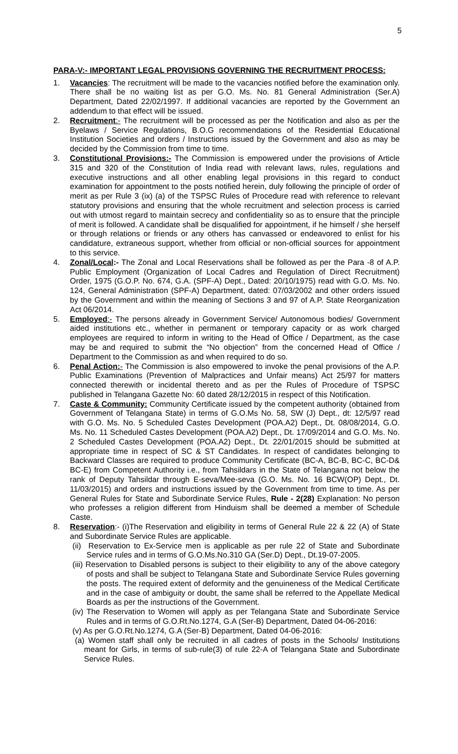5
PARA-V:- IMPORTANT LEGAL PROVISIONS GOVERNING THE RECRUITMENT PROCESS:
1. Vacancies: The recruitment will be made to the vacancies notified before the examination only. There shall be no waiting list as per G.O. Ms. No. 81 General Administration (Ser.A) Department, Dated 22/02/1997. If additional vacancies are reported by the Government an addendum to that effect will be issued.
2. Recruitment:- The recruitment will be processed as per the Notification and also as per the Byelaws / Service Regulations, B.O.G recommendations of the Residential Educational Institution Societies and orders / Instructions issued by the Government and also as may be decided by the Commission from time to time.
3. Constitutional Provisions:- The Commission is empowered under the provisions of Article 315 and 320 of the Constitution of India read with relevant laws, rules, regulations and executive instructions and all other enabling legal provisions in this regard to conduct examination for appointment to the posts notified herein, duly following the principle of order of merit as per Rule 3 (ix) (a) of the TSPSC Rules of Procedure read with reference to relevant statutory provisions and ensuring that the whole recruitment and selection process is carried out with utmost regard to maintain secrecy and confidentiality so as to ensure that the principle of merit is followed. A candidate shall be disqualified for appointment, if he himself / she herself or through relations or friends or any others has canvassed or endeavored to enlist for his candidature, extraneous support, whether from official or non-official sources for appointment to this service.
4. Zonal/Local:- The Zonal and Local Reservations shall be followed as per the Para -8 of A.P. Public Employment (Organization of Local Cadres and Regulation of Direct Recruitment) Order, 1975 (G.O.P. No. 674, G.A. (SPF-A) Dept., Dated: 20/10/1975) read with G.O. Ms. No. 124, General Administration (SPF-A) Department, dated: 07/03/2002 and other orders issued by the Government and within the meaning of Sections 3 and 97 of A.P. State Reorganization Act 06/2014.
5. Employed:- The persons already in Government Service/ Autonomous bodies/ Government aided institutions etc., whether in permanent or temporary capacity or as work charged employees are required to inform in writing to the Head of Office / Department, as the case may be and required to submit the “No objection” from the concerned Head of Office / Department to the Commission as and when required to do so.
6. Penal Action:- The Commission is also empowered to invoke the penal provisions of the A.P. Public Examinations (Prevention of Malpractices and Unfair means) Act 25/97 for matters connected therewith or incidental thereto and as per the Rules of Procedure of TSPSC published in Telangana Gazette No: 60 dated 28/12/2015 in respect of this Notification.
7. Caste & Community: Community Certificate issued by the competent authority (obtained from Government of Telangana State) in terms of G.O.Ms No. 58, SW (J) Dept., dt: 12/5/97 read with G.O. Ms. No. 5 Scheduled Castes Development (POA.A2) Dept., Dt. 08/08/2014, G.O. Ms. No. 11 Scheduled Castes Development (POA.A2) Dept., Dt. 17/09/2014 and G.O. Ms. No. 2 Scheduled Castes Development (POA.A2) Dept., Dt. 22/01/2015 should be submitted at appropriate time in respect of SC & ST Candidates. In respect of candidates belonging to Backward Classes are required to produce Community Certificate (BC-A, BC-B, BC-C, BC-D& BC-E) from Competent Authority i.e., from Tahsildars in the State of Telangana not below the rank of Deputy Tahsildar through E-seva/Mee-seva (G.O. Ms. No. 16 BCW(OP) Dept., Dt. 11/03/2015) and orders and instructions issued by the Government from time to time. As per General Rules for State and Subordinate Service Rules, Rule - 2(28) Explanation: No person who professes a religion different from Hinduism shall be deemed a member of Schedule Caste.
8. Reservation:- (i)The Reservation and eligibility in terms of General Rule 22 & 22 (A) of State and Subordinate Service Rules are applicable.
(ii) Reservation to Ex-Service men is applicable as per rule 22 of State and Subordinate Service rules and in terms of G.O.Ms.No.310 GA (Ser.D) Dept., Dt.19-07-2005.
(iii) Reservation to Disabled persons is subject to their eligibility to any of the above category of posts and shall be subject to Telangana State and Subordinate Service Rules governing the posts. The required extent of deformity and the genuineness of the Medical Certificate and in the case of ambiguity or doubt, the same shall be referred to the Appellate Medical Boards as per the instructions of the Government.
(iv) The Reservation to Women will apply as per Telangana State and Subordinate Service Rules and in terms of G.O.Rt.No.1274, G.A (Ser-B) Department, Dated 04-06-2016:
(v) As per G.O.Rt.No.1274, G.A (Ser-B) Department, Dated 04-06-2016:
(a) Women staff shall only be recruited in all cadres of posts in the Schools/ Institutions meant for Girls, in terms of sub-rule(3) of rule 22-A of Telangana State and Subordinate Service Rules.